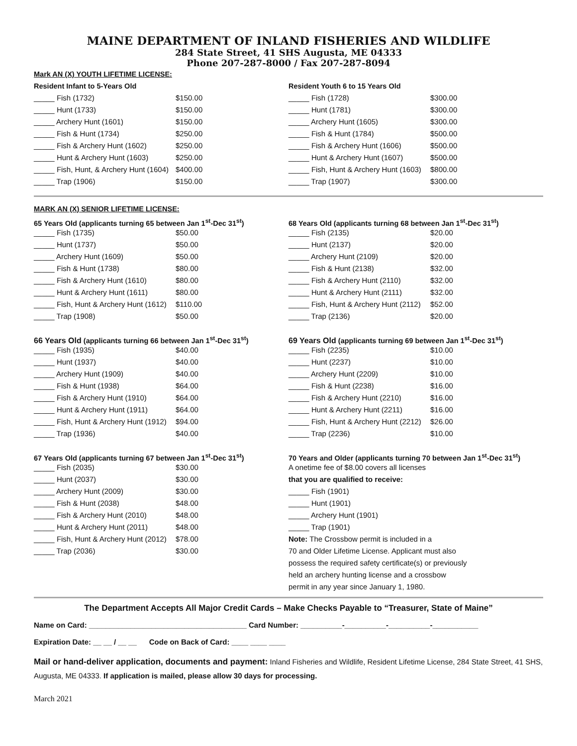MAINE DEPARTMENT OF INLAND FISHERIES AND WILDLIFE
284 State Street, 41 SHS Augusta, ME 04333
Phone 207-287-8000 / Fax 207-287-8094
Mark AN (X) YOUTH LIFETIME LICENSE:
Resident Infant to 5-Years Old
_____ Fish (1732) $150.00
_____ Hunt (1733) $150.00
_____ Archery Hunt (1601) $150.00
_____ Fish & Hunt (1734) $250.00
_____ Fish & Archery Hunt (1602) $250.00
_____ Hunt & Archery Hunt (1603) $250.00
_____ Fish, Hunt, & Archery Hunt (1604) $400.00
_____ Trap (1906) $150.00
Resident Youth 6 to 15 Years Old
_____ Fish (1728) $300.00
_____ Hunt (1781) $300.00
_____ Archery Hunt (1605) $300.00
_____ Fish & Hunt (1784) $500.00
_____ Fish & Archery Hunt (1606) $500.00
_____ Hunt & Archery Hunt (1607) $500.00
_____ Fish, Hunt & Archery Hunt (1603) $800.00
_____ Trap (1907) $300.00
MARK AN (X) SENIOR LIFETIME LICENSE:
65 Years Old (applicants turning 65 between Jan 1<sup>st</sup>-Dec 31<sup>st</sup>)
_____ Fish (1735) $50.00
_____ Hunt (1737) $50.00
_____ Archery Hunt (1609) $50.00
_____ Fish & Hunt (1738) $80.00
_____ Fish & Archery Hunt (1610) $80.00
_____ Hunt & Archery Hunt (1611) $80.00
_____ Fish, Hunt & Archery Hunt (1612) $110.00
_____ Trap (1908) $50.00
66 Years Old (applicants turning 66 between Jan 1<sup>st</sup>-Dec 31<sup>st</sup>)
_____ Fish (1935) $40.00
_____ Hunt (1937) $40.00
_____ Archery Hunt (1909) $40.00
_____ Fish & Hunt (1938) $64.00
_____ Fish & Archery Hunt (1910) $64.00
_____ Hunt & Archery Hunt (1911) $64.00
_____ Fish, Hunt & Archery Hunt (1912) $94.00
_____ Trap (1936) $40.00
67 Years Old (applicants turning 67 between Jan 1<sup>st</sup>-Dec 31<sup>st</sup>)
_____ Fish (2035) $30.00
_____ Hunt (2037) $30.00
_____ Archery Hunt (2009) $30.00
_____ Fish & Hunt (2038) $48.00
_____ Fish & Archery Hunt (2010) $48.00
_____ Hunt & Archery Hunt (2011) $48.00
_____ Fish, Hunt & Archery Hunt (2012) $78.00
_____ Trap (2036) $30.00
68 Years Old (applicants turning 68 between Jan 1<sup>st</sup>-Dec 31<sup>st</sup>)
_____ Fish (2135) $20.00
_____ Hunt (2137) $20.00
_____ Archery Hunt (2109) $20.00
_____ Fish & Hunt (2138) $32.00
_____ Fish & Archery Hunt (2110) $32.00
_____ Hunt & Archery Hunt (2111) $32.00
_____ Fish, Hunt & Archery Hunt (2112) $52.00
_____ Trap (2136) $20.00
69 Years Old (applicants turning 69 between Jan 1<sup>st</sup>-Dec 31<sup>st</sup>)
_____ Fish (2235) $10.00
_____ Hunt (2237) $10.00
_____ Archery Hunt (2209) $10.00
_____ Fish & Hunt (2238) $16.00
_____ Fish & Archery Hunt (2210) $16.00
_____ Hunt & Archery Hunt (2211) $16.00
_____ Fish, Hunt & Archery Hunt (2212) $26.00
_____ Trap (2236) $10.00
70 Years and Older (applicants turning 70 between Jan 1<sup>st</sup>-Dec 31<sup>st</sup>)
A onetime fee of $8.00 covers all licenses
that you are qualified to receive:
_____ Fish (1901)
_____ Hunt (1901)
_____ Archery Hunt (1901)
_____ Trap (1901)
Note: The Crossbow permit is included in a
70 and Older Lifetime License. Applicant must also
possess the required safety certificate(s) or previously
held an archery hunting license and a crossbow
permit in any year since January 1, 1980.
The Department Accepts All Major Credit Cards – Make Checks Payable to “Treasurer, State of Maine”
Name on Card: ______________________________________ Card Number: __________-__________-__________-___________
Expiration Date: __ __ / __ __ Code on Back of Card: ____ ____ ____
Mail or hand-deliver application, documents and payment: Inland Fisheries and Wildlife, Resident Lifetime License, 284 State Street, 41 SHS, Augusta, ME 04333. If application is mailed, please allow 30 days for processing.
March 2021